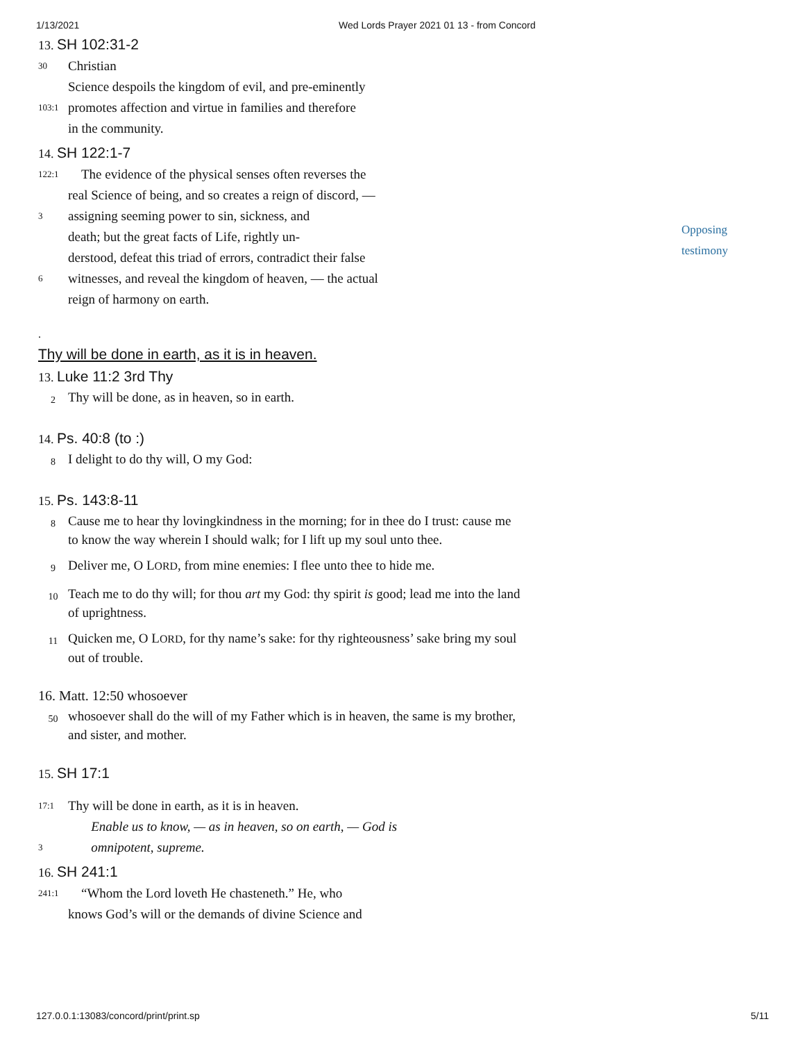1/13/2021 Wed Lords Prayer 2021 01 13 - from Concord
13. SH 102:31-2
30 Christian
Science despoils the kingdom of evil, and pre-eminently
103:1 promotes affection and virtue in families and therefore
in the community.
14. SH 122:1-7
122:1 The evidence of the physical senses often reverses the
real Science of being, and so creates a reign of discord, —
3 assigning seeming power to sin, sickness, and
death; but the great facts of Life, rightly un-
derstood, defeat this triad of errors, contradict their false
6 witnesses, and reveal the kingdom of heaven, — the actual
reign of harmony on earth.
.
Thy will be done in earth, as it is in heaven.
13. Luke 11:2 3rd Thy
2 Thy will be done, as in heaven, so in earth.
14. Ps. 40:8 (to :)
8 I delight to do thy will, O my God:
15. Ps. 143:8-11
8 Cause me to hear thy lovingkindness in the morning; for in thee do I trust: cause me to know the way wherein I should walk; for I lift up my soul unto thee.
9 Deliver me, O LORD, from mine enemies: I flee unto thee to hide me.
10 Teach me to do thy will; for thou art my God: thy spirit is good; lead me into the land of uprightness.
11 Quicken me, O LORD, for thy name’s sake: for thy righteousness’ sake bring my soul out of trouble.
16. Matt. 12:50 whosoever
50 whosoever shall do the will of my Father which is in heaven, the same is my brother, and sister, and mother.
15. SH 17:1
17:1 Thy will be done in earth, as it is in heaven.
Enable us to know, — as in heaven, so on earth, — God is
3 omnipotent, supreme.
16. SH 241:1
241:1 “Whom the Lord loveth He chasteneth.” He, who
knows God’s will or the demands of divine Science and
Opposing
testimony
127.0.0.1:13083/concord/print/print.sp 5/11